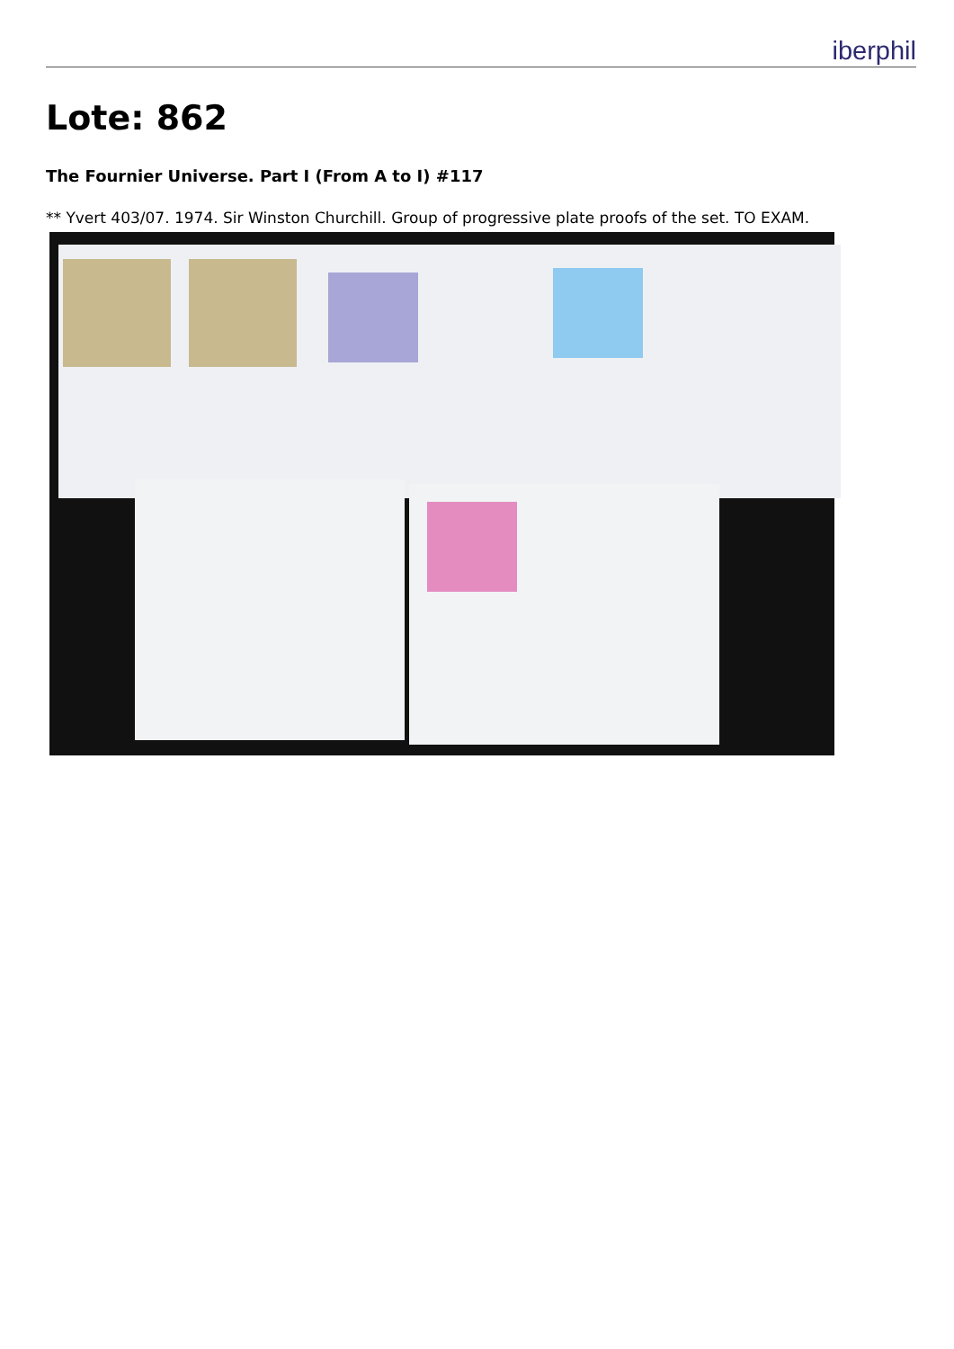iberphil
Lote: 862
The Fournier Universe. Part I (From A to I) #117
** Yvert 403/07. 1974. Sir Winston Churchill. Group of progressive plate proofs of the set. TO EXAM.